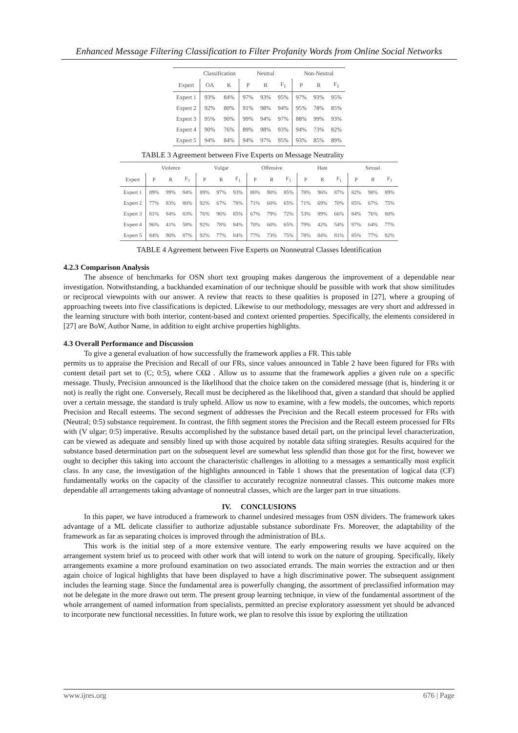Enhanced Message Filtering Classification to Filter Profanity Words from Online Social Networks
| | Classification | | Neutral | | | Non-Neutral | | |
| --- | --- | --- | --- | --- | --- | --- | --- | --- |
| Expert | OA | K | P | R | F<sub>1</sub> | P | R | F<sub>1</sub> |
| Expert 1 | 93% | 84% | 97% | 93% | 95% | 97% | 93% | 95% |
| Expert 2 | 92% | 80% | 91% | 98% | 94% | 95% | 78% | 85% |
| Expert 3 | 95% | 90% | 99% | 94% | 97% | 88% | 99% | 93% |
| Expert 4 | 90% | 76% | 89% | 98% | 93% | 94% | 73% | 82% |
| Expert 5 | 94% | 84% | 94% | 97% | 95% | 93% | 85% | 89% |
TABLE 3 Agreement between Five Experts on Message Neutrality
| | Violence | | | Vulgar | | | Offensive | | | Hate | | | Sexual | | |
| --- | --- | --- | --- | --- | --- | --- | --- | --- | --- | --- | --- | --- | --- | --- | --- |
| Expert | P | R | F<sub>1</sub> | P | R | F<sub>1</sub> | P | R | F<sub>1</sub> | P | R | F<sub>1</sub> | P | R | F<sub>1</sub> |
| Expert 1 | 89% | 99% | 94% | 89% | 97% | 93% | 80% | 90% | 85% | 78% | 96% | 87% | 82% | 98% | 89% |
| Expert 2 | 77% | 83% | 80% | 92% | 67% | 78% | 71% | 60% | 65% | 71% | 69% | 70% | 85% | 67% | 75% |
| Expert 3 | 81% | 84% | 83% | 76% | 96% | 85% | 67% | 79% | 72% | 53% | 89% | 66% | 84% | 76% | 80% |
| Expert 4 | 96% | 41% | 58% | 92% | 78% | 84% | 70% | 60% | 65% | 79% | 42% | 54% | 97% | 64% | 77% |
| Expert 5 | 84% | 90% | 87% | 92% | 77% | 84% | 77% | 73% | 75% | 78% | 84% | 81% | 85% | 77% | 82% |
TABLE 4 Agreement between Five Experts on Nonneutral Classes Identification
4.2.3 Comparison Analysis
The absence of benchmarks for OSN short text grouping makes dangerous the improvement of a dependable near investigation. Notwithstanding, a backhanded examination of our technique should be possible with work that show similitudes or reciprocal viewpoints with our answer. A review that reacts to these qualities is proposed in [27], where a grouping of approaching tweets into five classifications is depicted. Likewise to our methodology, messages are very short and addressed in the learning structure with both interior, content-based and context oriented properties. Specifically, the elements considered in [27] are BoW, Author Name, in addition to eight archive properties highlights.
4.3 Overall Performance and Discussion
To give a general evaluation of how successfully the framework applies a FR. This table
permits us to appraise the Precision and Recall of our FRs, since values announced in Table 2 have been figured for FRs with content detail part set to (C; 0:5), where C€Ω . Allow us to assume that the framework applies a given rule on a specific message. Thusly, Precision announced is the likelihood that the choice taken on the considered message (that is, hindering it or not) is really the right one. Conversely, Recall must be deciphered as the likelihood that, given a standard that should be applied over a certain message, the standard is truly upheld. Allow us now to examine, with a few models, the outcomes, which reports Precision and Recall esteems. The second segment of addresses the Precision and the Recall esteem processed for FRs with (Neutral; 0:5) substance requirement. In contrast, the fifth segment stores the Precision and the Recall esteem processed for FRs with (V ulgar; 0:5) imperative. Results accomplished by the substance based detail part, on the principal level characterization, can be viewed as adequate and sensibly lined up with those acquired by notable data sifting strategies. Results acquired for the substance based determination part on the subsequent level are somewhat less splendid than those got for the first, however we ought to decipher this taking into account the characteristic challenges in allotting to a messages a semantically most explicit class. In any case, the investigation of the highlights announced in Table 1 shows that the presentation of logical data (CF) fundamentally works on the capacity of the classifier to accurately recognize nonneutral classes. This outcome makes more dependable all arrangements taking advantage of nonneutral classes, which are the larger part in true situations.
IV. CONCLUSIONS
In this paper, we have introduced a framework to channel undesired messages from OSN dividers. The framework takes advantage of a ML delicate classifier to authorize adjustable substance subordinate Frs. Moreover, the adaptability of the framework as far as separating choices is improved through the administration of BLs.
This work is the initial step of a more extensive venture. The early empowering results we have acquired on the arrangement system brief us to proceed with other work that will intend to work on the nature of grouping. Specifically, likely arrangements examine a more profound examination on two associated errands. The main worries the extraction and or then again choice of logical highlights that have been displayed to have a high discriminative power. The subsequent assignment includes the learning stage. Since the fundamental area is powerfully changing, the assortment of preclassified information may not be delegate in the more drawn out term. The present group learning technique, in view of the fundamental assortment of the whole arrangement of named information from specialists, permitted an precise exploratory assessment yet should be advanced to incorporate new functional necessities. In future work, we plan to resolve this issue by exploring the utilization
www.ijres.org 676 | Page